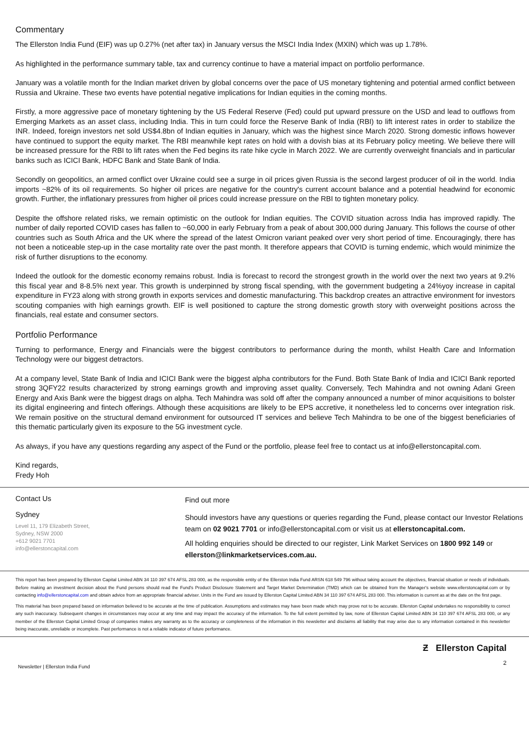Commentary
The Ellerston India Fund (EIF) was up 0.27% (net after tax) in January versus the MSCI India Index (MXIN) which was up 1.78%.
As highlighted in the performance summary table, tax and currency continue to have a material impact on portfolio performance.
January was a volatile month for the Indian market driven by global concerns over the pace of US monetary tightening and potential armed conflict between Russia and Ukraine. These two events have potential negative implications for Indian equities in the coming months.
Firstly, a more aggressive pace of monetary tightening by the US Federal Reserve (Fed) could put upward pressure on the USD and lead to outflows from Emerging Markets as an asset class, including India. This in turn could force the Reserve Bank of India (RBI) to lift interest rates in order to stabilize the INR. Indeed, foreign investors net sold US$4.8bn of Indian equities in January, which was the highest since March 2020. Strong domestic inflows however have continued to support the equity market. The RBI meanwhile kept rates on hold with a dovish bias at its February policy meeting. We believe there will be increased pressure for the RBI to lift rates when the Fed begins its rate hike cycle in March 2022. We are currently overweight financials and in particular banks such as ICICI Bank, HDFC Bank and State Bank of India.
Secondly on geopolitics, an armed conflict over Ukraine could see a surge in oil prices given Russia is the second largest producer of oil in the world. India imports ~82% of its oil requirements. So higher oil prices are negative for the country's current account balance and a potential headwind for economic growth. Further, the inflationary pressures from higher oil prices could increase pressure on the RBI to tighten monetary policy.
Despite the offshore related risks, we remain optimistic on the outlook for Indian equities. The COVID situation across India has improved rapidly. The number of daily reported COVID cases has fallen to ~60,000 in early February from a peak of about 300,000 during January. This follows the course of other countries such as South Africa and the UK where the spread of the latest Omicron variant peaked over very short period of time. Encouragingly, there has not been a noticeable step-up in the case mortality rate over the past month. It therefore appears that COVID is turning endemic, which would minimize the risk of further disruptions to the economy.
Indeed the outlook for the domestic economy remains robust. India is forecast to record the strongest growth in the world over the next two years at 9.2% this fiscal year and 8-8.5% next year. This growth is underpinned by strong fiscal spending, with the government budgeting a 24%yoy increase in capital expenditure in FY23 along with strong growth in exports services and domestic manufacturing. This backdrop creates an attractive environment for investors scouting companies with high earnings growth. EIF is well positioned to capture the strong domestic growth story with overweight positions across the financials, real estate and consumer sectors.
Portfolio Performance
Turning to performance, Energy and Financials were the biggest contributors to performance during the month, whilst Health Care and Information Technology were our biggest detractors.
At a company level, State Bank of India and ICICI Bank were the biggest alpha contributors for the Fund. Both State Bank of India and ICICI Bank reported strong 3QFY22 results characterized by strong earnings growth and improving asset quality. Conversely, Tech Mahindra and not owning Adani Green Energy and Axis Bank were the biggest drags on alpha. Tech Mahindra was sold off after the company announced a number of minor acquisitions to bolster its digital engineering and fintech offerings. Although these acquisitions are likely to be EPS accretive, it nonetheless led to concerns over integration risk. We remain positive on the structural demand environment for outsourced IT services and believe Tech Mahindra to be one of the biggest beneficiaries of this thematic particularly given its exposure to the 5G investment cycle.
As always, if you have any questions regarding any aspect of the Fund or the portfolio, please feel free to contact us at info@ellerstoncapital.com.
Kind regards,
Fredy Hoh
Contact Us
Sydney
Level 11, 179 Elizabeth Street,
Sydney, NSW 2000
+612 9021 7701
info@ellerstoncapital.com
Find out more
Should investors have any questions or queries regarding the Fund, please contact our Investor Relations team on 02 9021 7701 or info@ellerstoncapital.com or visit us at ellerstoncapital.com.
All holding enquiries should be directed to our register, Link Market Services on 1800 992 149 or ellerston@linkmarketservices.com.au.
This report has been prepared by Ellerston Capital Limited ABN 34 110 397 674 AFSL 283 000, as the responsible entity of the Ellerston India Fund ARSN 618 549 796 without taking account the objectives, financial situation or needs of individuals. Before making an investment decision about the Fund persons should read the Fund's Product Disclosure Statement and Target Market Determination (TMD) which can be obtained from the Manager's website www.ellerstoncapital.com or by contacting info@ellerstoncapital.com and obtain advice from an appropriate financial adviser. Units in the Fund are issued by Ellerston Capital Limited ABN 34 110 397 674 AFSL 283 000. This information is current as at the date on the first page.
This material has been prepared based on information believed to be accurate at the time of publication. Assumptions and estimates may have been made which may prove not to be accurate. Ellerston Capital undertakes no responsibility to correct any such inaccuracy. Subsequent changes in circumstances may occur at any time and may impact the accuracy of the information. To the full extent permitted by law, none of Ellerston Capital Limited ABN 34 110 397 674 AFSL 283 000, or any member of the Ellerston Capital Limited Group of companies makes any warranty as to the accuracy or completeness of the information in this newsletter and disclaims all liability that may arise due to any information contained in this newsletter being inaccurate, unreliable or incomplete. Past performance is not a reliable indicator of future performance.
Newsletter | Ellerston India Fund
Ƶ Ellerston Capital
2